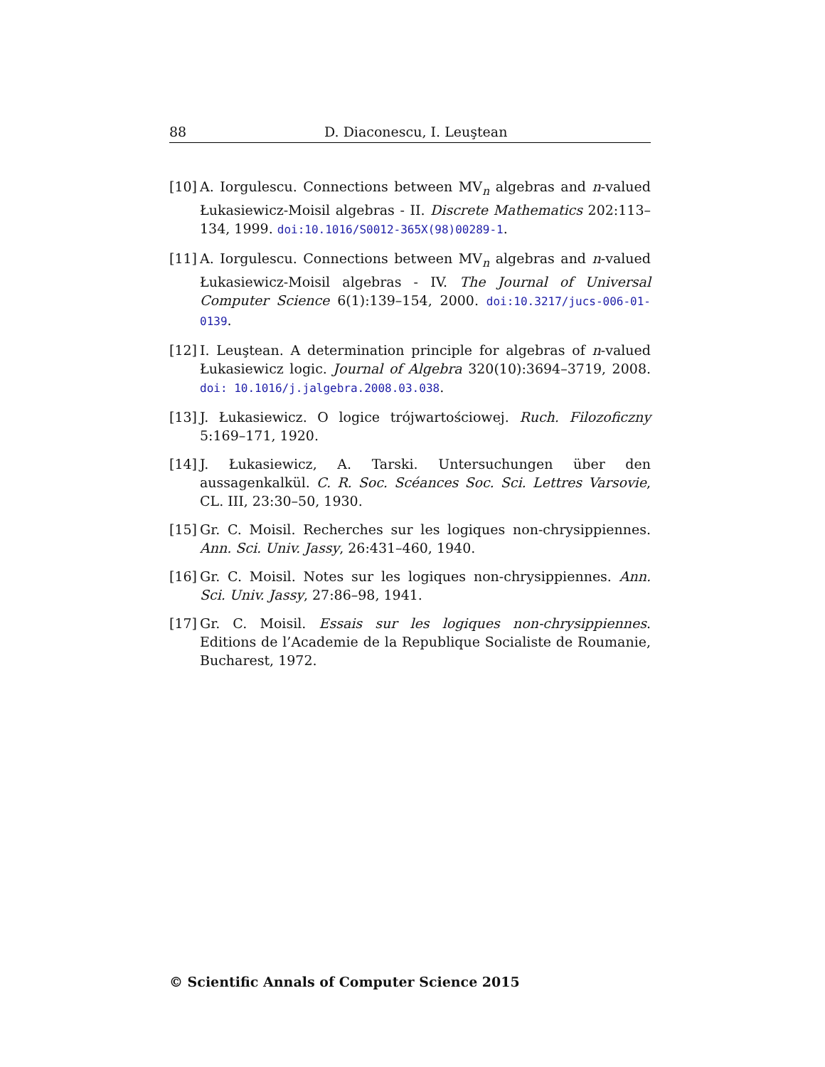88 D. Diaconescu, I. Leuştean
[10] A. Iorgulescu. Connections between MV<sub>n</sub> algebras and n-valued Łukasiewicz-Moisil algebras - II. Discrete Mathematics 202:113–134, 1999. doi:10.1016/S0012-365X(98)00289-1.
[11] A. Iorgulescu. Connections between MV<sub>n</sub> algebras and n-valued Łukasiewicz-Moisil algebras - IV. The Journal of Universal Computer Science 6(1):139–154, 2000. doi:10.3217/jucs-006-01-0139.
[12] I. Leuştean. A determination principle for algebras of n-valued Łukasiewicz logic. Journal of Algebra 320(10):3694–3719, 2008. doi: 10.1016/j.jalgebra.2008.03.038.
[13] J. Łukasiewicz. O logice trójwartościowej. Ruch. Filozoficzny 5:169–171, 1920.
[14] J. Łukasiewicz, A. Tarski. Untersuchungen über den aussagenkalkül. C. R. Soc. Scéances Soc. Sci. Lettres Varsovie, CL. III, 23:30–50, 1930.
[15] Gr. C. Moisil. Recherches sur les logiques non-chrysippiennes. Ann. Sci. Univ. Jassy, 26:431–460, 1940.
[16] Gr. C. Moisil. Notes sur les logiques non-chrysippiennes. Ann. Sci. Univ. Jassy, 27:86–98, 1941.
[17] Gr. C. Moisil. Essais sur les logiques non-chrysippiennes. Editions de l’Academie de la Republique Socialiste de Roumanie, Bucharest, 1972.
© Scientific Annals of Computer Science 2015